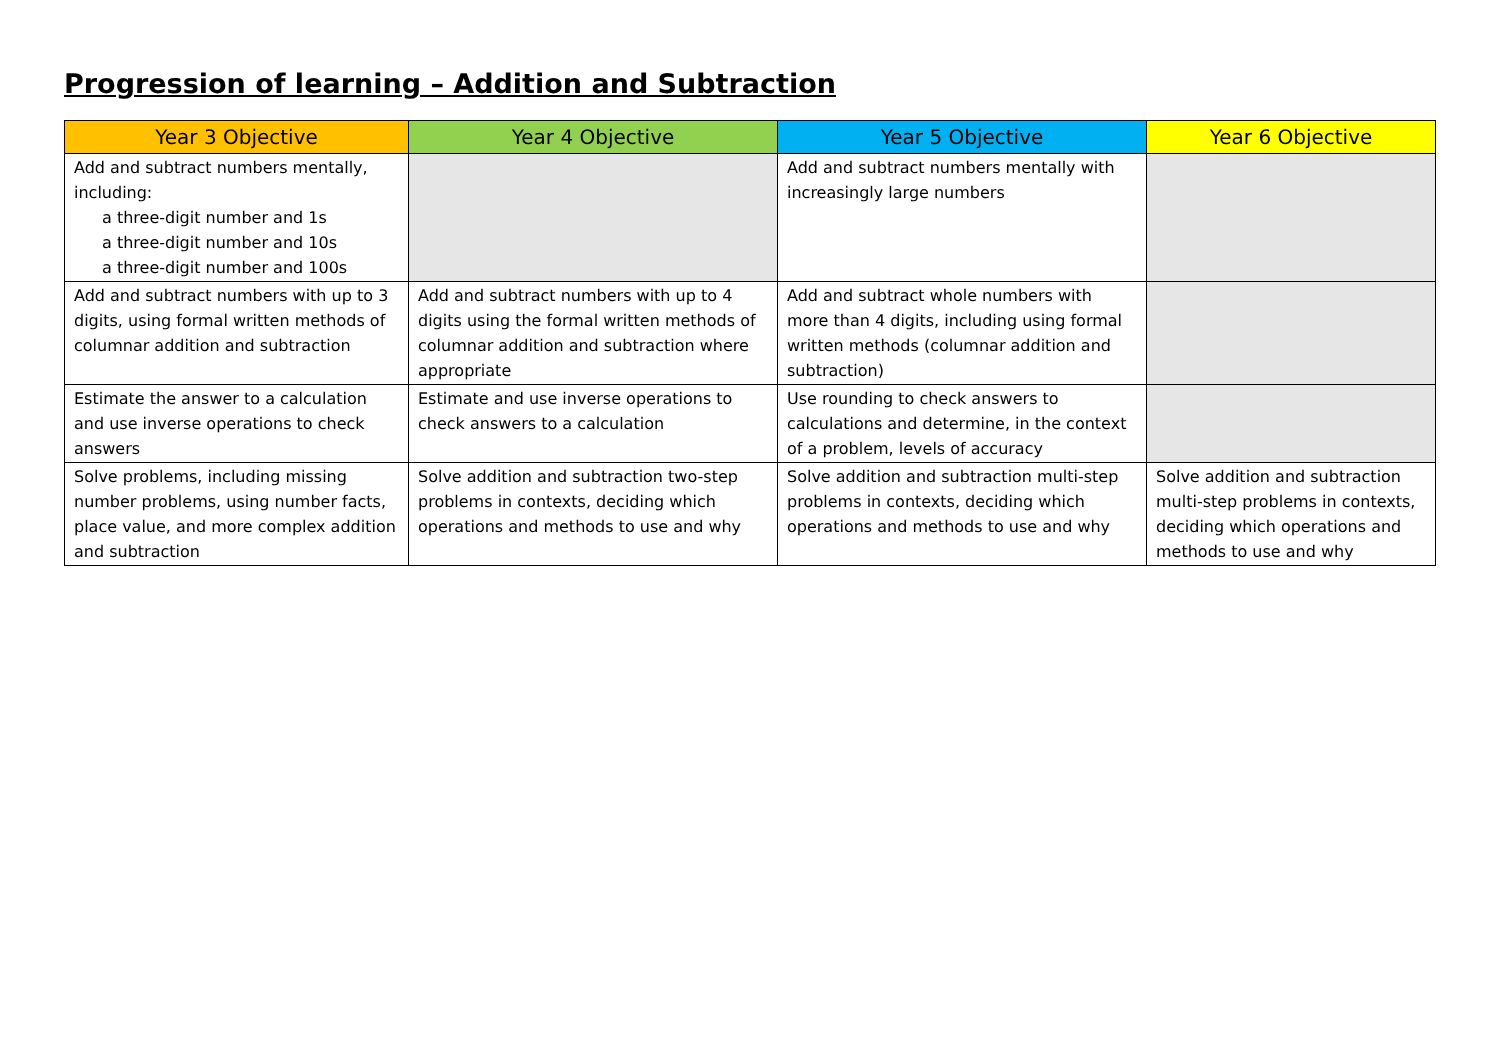Progression of learning – Addition and Subtraction
| Year 3 Objective | Year 4 Objective | Year 5 Objective | Year 6 Objective |
| --- | --- | --- | --- |
| Add and subtract numbers mentally, including: a three-digit number and 1s a three-digit number and 10s a three-digit number and 100s | | Add and subtract numbers mentally with increasingly large numbers | |
| Add and subtract numbers with up to 3 digits, using formal written methods of columnar addition and subtraction | Add and subtract numbers with up to 4 digits using the formal written methods of columnar addition and subtraction where appropriate | Add and subtract whole numbers with more than 4 digits, including using formal written methods (columnar addition and subtraction) | |
| Estimate the answer to a calculation and use inverse operations to check answers | Estimate and use inverse operations to check answers to a calculation | Use rounding to check answers to calculations and determine, in the context of a problem, levels of accuracy | |
| Solve problems, including missing number problems, using number facts, place value, and more complex addition and subtraction | Solve addition and subtraction two-step problems in contexts, deciding which operations and methods to use and why | Solve addition and subtraction multi-step problems in contexts, deciding which operations and methods to use and why | Solve addition and subtraction multi-step problems in contexts, deciding which operations and methods to use and why |